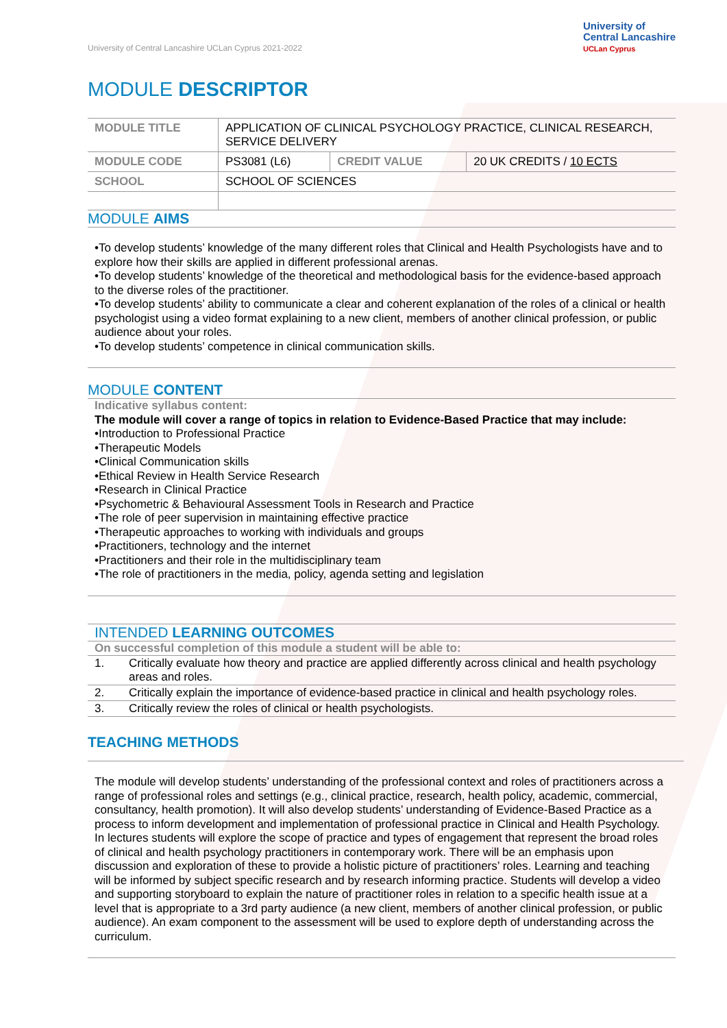University of Central Lancashire UCLan Cyprus 2021-2022
University of
Central Lancashire
UCLan Cyprus
MODULE DESCRIPTOR
| MODULE TITLE | APPLICATION OF CLINICAL PSYCHOLOGY PRACTICE, CLINICAL RESEARCH, SERVICE DELIVERY | | |
| MODULE CODE | PS3081 (L6) | CREDIT VALUE | 20 UK CREDITS / 10 ECTS |
| SCHOOL | SCHOOL OF SCIENCES | | |
MODULE AIMS
•To develop students’ knowledge of the many different roles that Clinical and Health Psychologists have and to explore how their skills are applied in different professional arenas.
•To develop students’ knowledge of the theoretical and methodological basis for the evidence-based approach to the diverse roles of the practitioner.
•To develop students’ ability to communicate a clear and coherent explanation of the roles of a clinical or health psychologist using a video format explaining to a new client, members of another clinical profession, or public audience about your roles.
•To develop students’ competence in clinical communication skills.
MODULE CONTENT
Indicative syllabus content:
The module will cover a range of topics in relation to Evidence-Based Practice that may include:
•Introduction to Professional Practice
•Therapeutic Models
•Clinical Communication skills
•Ethical Review in Health Service Research
•Research in Clinical Practice
•Psychometric & Behavioural Assessment Tools in Research and Practice
•The role of peer supervision in maintaining effective practice
•Therapeutic approaches to working with individuals and groups
•Practitioners, technology and the internet
•Practitioners and their role in the multidisciplinary team
•The role of practitioners in the media, policy, agenda setting and legislation
INTENDED LEARNING OUTCOMES
On successful completion of this module a student will be able to:
| 1. | Critically evaluate how theory and practice are applied differently across clinical and health psychology areas and roles. |
| 2. | Critically explain the importance of evidence-based practice in clinical and health psychology roles. |
| 3. | Critically review the roles of clinical or health psychologists. |
TEACHING METHODS
The module will develop students’ understanding of the professional context and roles of practitioners across a range of professional roles and settings (e.g., clinical practice, research, health policy, academic, commercial, consultancy, health promotion). It will also develop students’ understanding of Evidence-Based Practice as a process to inform development and implementation of professional practice in Clinical and Health Psychology.
In lectures students will explore the scope of practice and types of engagement that represent the broad roles of clinical and health psychology practitioners in contemporary work. There will be an emphasis upon discussion and exploration of these to provide a holistic picture of practitioners’ roles. Learning and teaching will be informed by subject specific research and by research informing practice. Students will develop a video and supporting storyboard to explain the nature of practitioner roles in relation to a specific health issue at a level that is appropriate to a 3rd party audience (a new client, members of another clinical profession, or public audience). An exam component to the assessment will be used to explore depth of understanding across the curriculum.